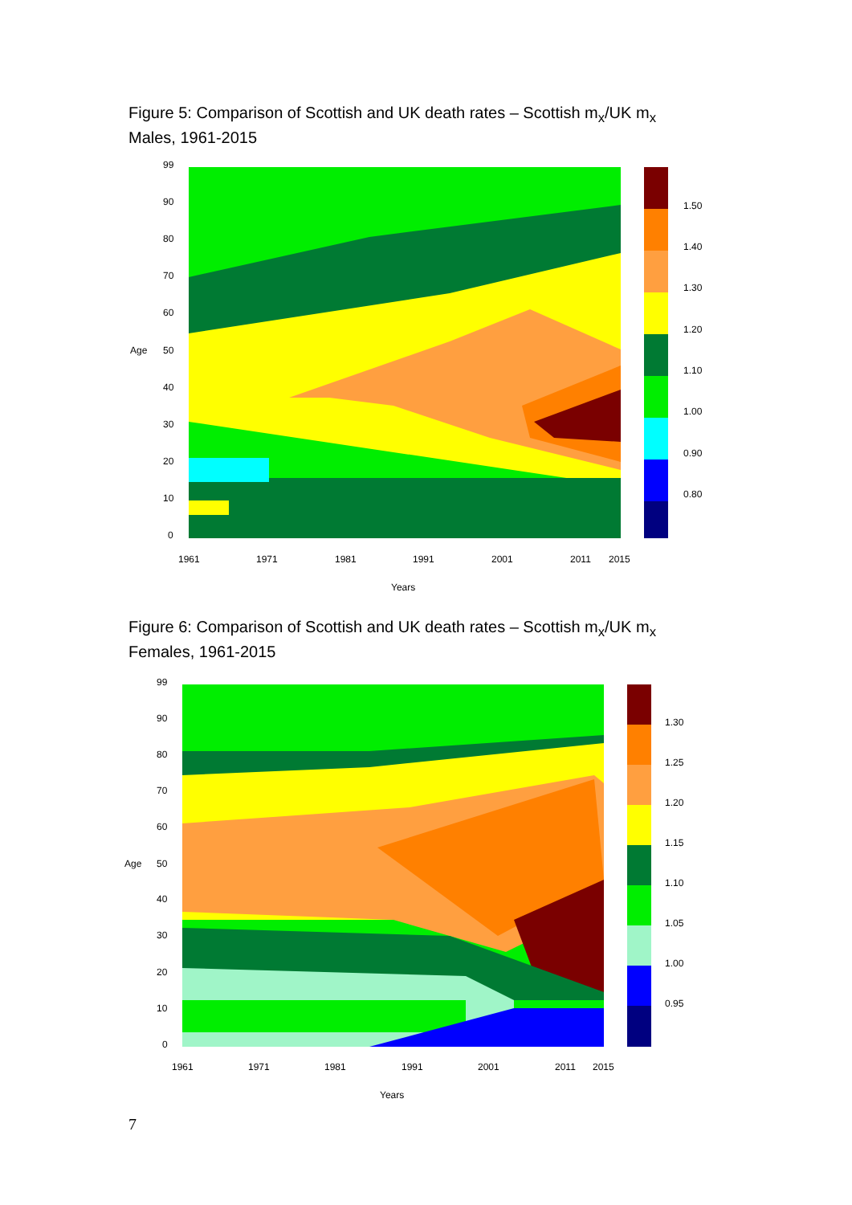Figure 5: Comparison of Scottish and UK death rates – Scottish m<sub>x</sub>/UK m<sub>x</sub>
Males, 1961-2015
99
90
80
70
60
Age 50
40
30
20
10
0
1.50
1.40
1.30
1.20
1.10
1.00
0.90
0.80
1961 1971 1981 1991 2001 2011 2015
Years
Figure 6: Comparison of Scottish and UK death rates – Scottish m<sub>x</sub>/UK m<sub>x</sub>
Females, 1961-2015
99
90
80
70
60
Age 50
40
30
20
10
0
1.30
1.25
1.20
1.15
1.10
1.05
1.00
0.95
1961 1971 1981 1991 2001 2011 2015
Years
7